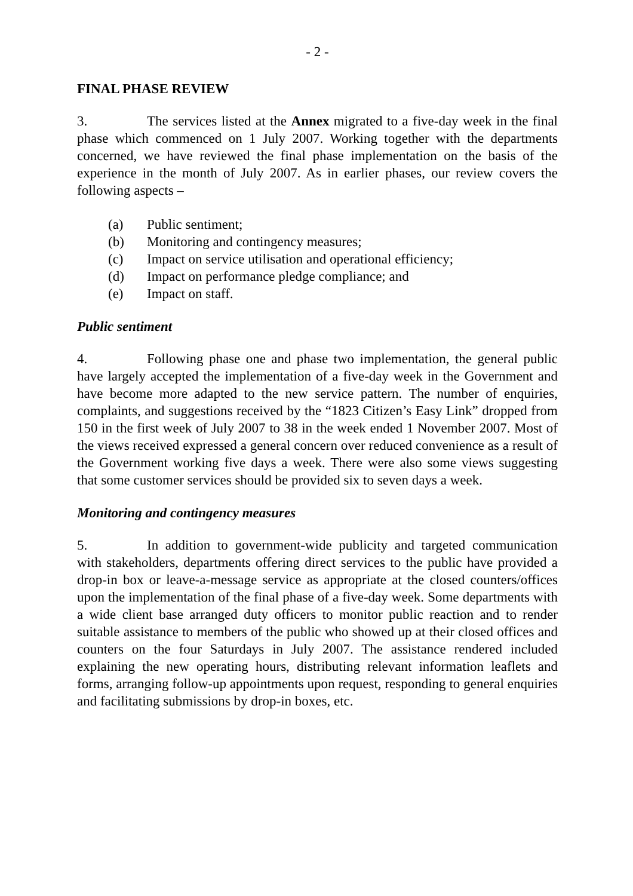- 2 -
FINAL PHASE REVIEW
3. The services listed at the Annex migrated to a five-day week in the final phase which commenced on 1 July 2007. Working together with the departments concerned, we have reviewed the final phase implementation on the basis of the experience in the month of July 2007. As in earlier phases, our review covers the following aspects –
(a) Public sentiment;
(b) Monitoring and contingency measures;
(c) Impact on service utilisation and operational efficiency;
(d) Impact on performance pledge compliance; and
(e) Impact on staff.
Public sentiment
4. Following phase one and phase two implementation, the general public have largely accepted the implementation of a five-day week in the Government and have become more adapted to the new service pattern. The number of enquiries, complaints, and suggestions received by the “1823 Citizen’s Easy Link” dropped from 150 in the first week of July 2007 to 38 in the week ended 1 November 2007. Most of the views received expressed a general concern over reduced convenience as a result of the Government working five days a week. There were also some views suggesting that some customer services should be provided six to seven days a week.
Monitoring and contingency measures
5. In addition to government-wide publicity and targeted communication with stakeholders, departments offering direct services to the public have provided a drop-in box or leave-a-message service as appropriate at the closed counters/offices upon the implementation of the final phase of a five-day week. Some departments with a wide client base arranged duty officers to monitor public reaction and to render suitable assistance to members of the public who showed up at their closed offices and counters on the four Saturdays in July 2007. The assistance rendered included explaining the new operating hours, distributing relevant information leaflets and forms, arranging follow-up appointments upon request, responding to general enquiries and facilitating submissions by drop-in boxes, etc.